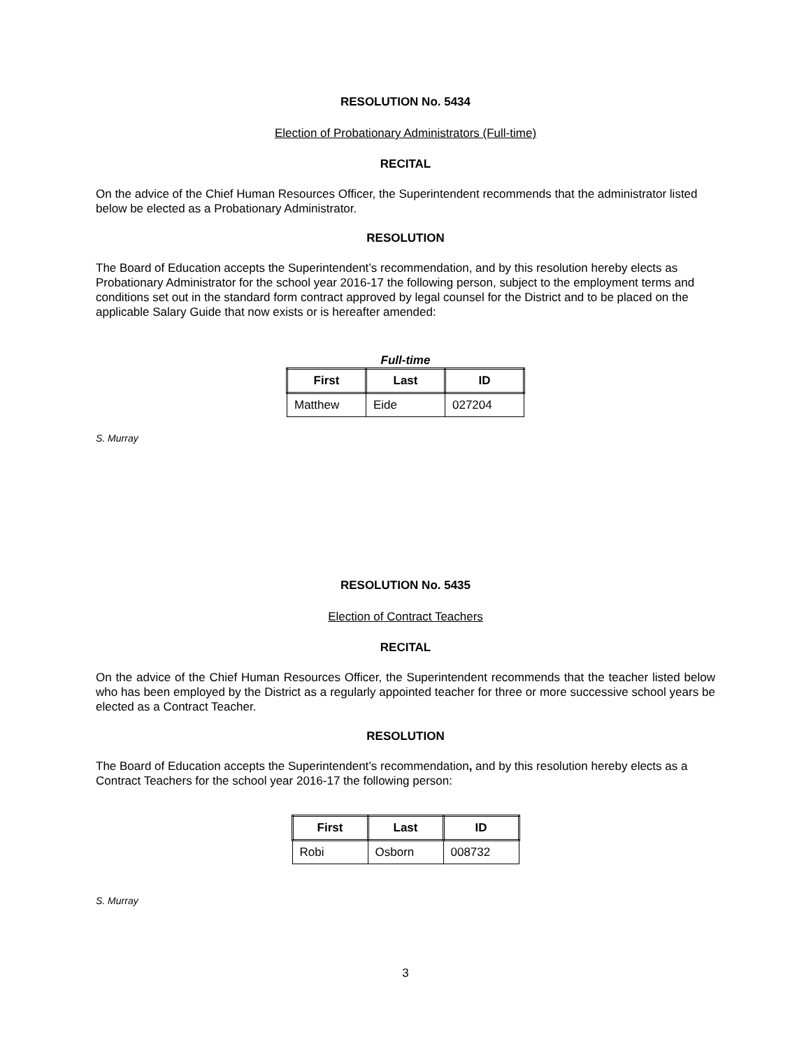RESOLUTION No. 5434
Election of Probationary Administrators (Full-time)
RECITAL
On the advice of the Chief Human Resources Officer, the Superintendent recommends that the administrator listed below be elected as a Probationary Administrator.
RESOLUTION
The Board of Education accepts the Superintendent’s recommendation, and by this resolution hereby elects as Probationary Administrator for the school year 2016-17 the following person, subject to the employment terms and conditions set out in the standard form contract approved by legal counsel for the District and to be placed on the applicable Salary Guide that now exists or is hereafter amended:
Full-time
| First | Last | ID |
| --- | --- | --- |
| Matthew | Eide | 027204 |
S. Murray
RESOLUTION No. 5435
Election of Contract Teachers
RECITAL
On the advice of the Chief Human Resources Officer, the Superintendent recommends that the teacher listed below who has been employed by the District as a regularly appointed teacher for three or more successive school years be elected as a Contract Teacher.
RESOLUTION
The Board of Education accepts the Superintendent’s recommendation, and by this resolution hereby elects as a Contract Teachers for the school year 2016-17 the following person:
| First | Last | ID |
| --- | --- | --- |
| Robi | Osborn | 008732 |
S. Murray
3